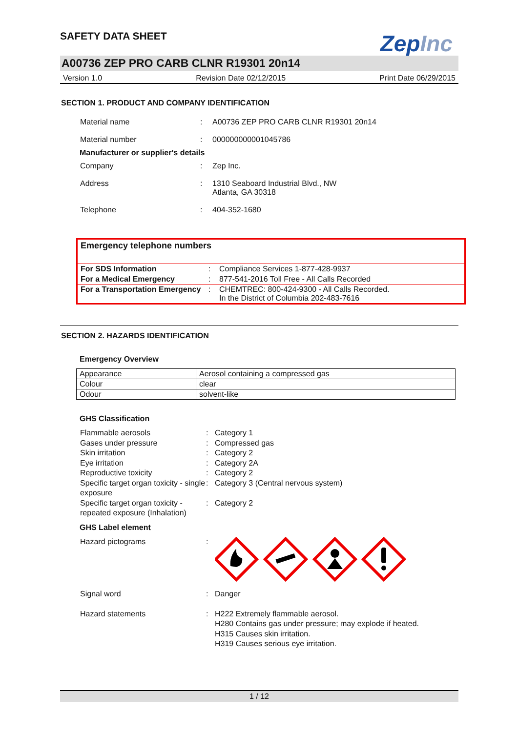SAFETY DATA SHEET
ZepInc
A00736 ZEP PRO CARB CLNR R19301 20n14
Version 1.0 Revision Date 02/12/2015 Print Date 06/29/2015
SECTION 1. PRODUCT AND COMPANY IDENTIFICATION
Material name
:
A00736 ZEP PRO CARB CLNR R19301 20n14
Material number
:
000000000001045786
Manufacturer or supplier's details
Company
:
Zep Inc.
Address
:
1310 Seaboard Industrial Blvd., NW
Atlanta, GA 30318
Telephone
:
404-352-1680
Emergency telephone numbers
| For SDS Information | : | Compliance Services 1-877-428-9937 |
| For a Medical Emergency | : | 877-541-2016 Toll Free - All Calls Recorded |
| For a Transportation Emergency | : | CHEMTREC: 800-424-9300 - All Calls Recorded. In the District of Columbia 202-483-7616 |
SECTION 2. HAZARDS IDENTIFICATION
Emergency Overview
| Appearance | Aerosol containing a compressed gas |
| Colour | clear |
| Odour | solvent-like |
GHS Classification
Flammable aerosols
:
Category 1
Gases under pressure
:
Compressed gas
Skin irritation
:
Category 2
Eye irritation
:
Category 2A
Reproductive toxicity
:
Category 2
Specific target organ toxicity - single exposure
:
Category 3 (Central nervous system)
Specific target organ toxicity - repeated exposure (Inhalation)
:
Category 2
GHS Label element
Hazard pictograms
:
Signal word
:
Danger
Hazard statements
:
H222 Extremely flammable aerosol.
H280 Contains gas under pressure; may explode if heated.
H315 Causes skin irritation.
H319 Causes serious eye irritation.
1 / 12